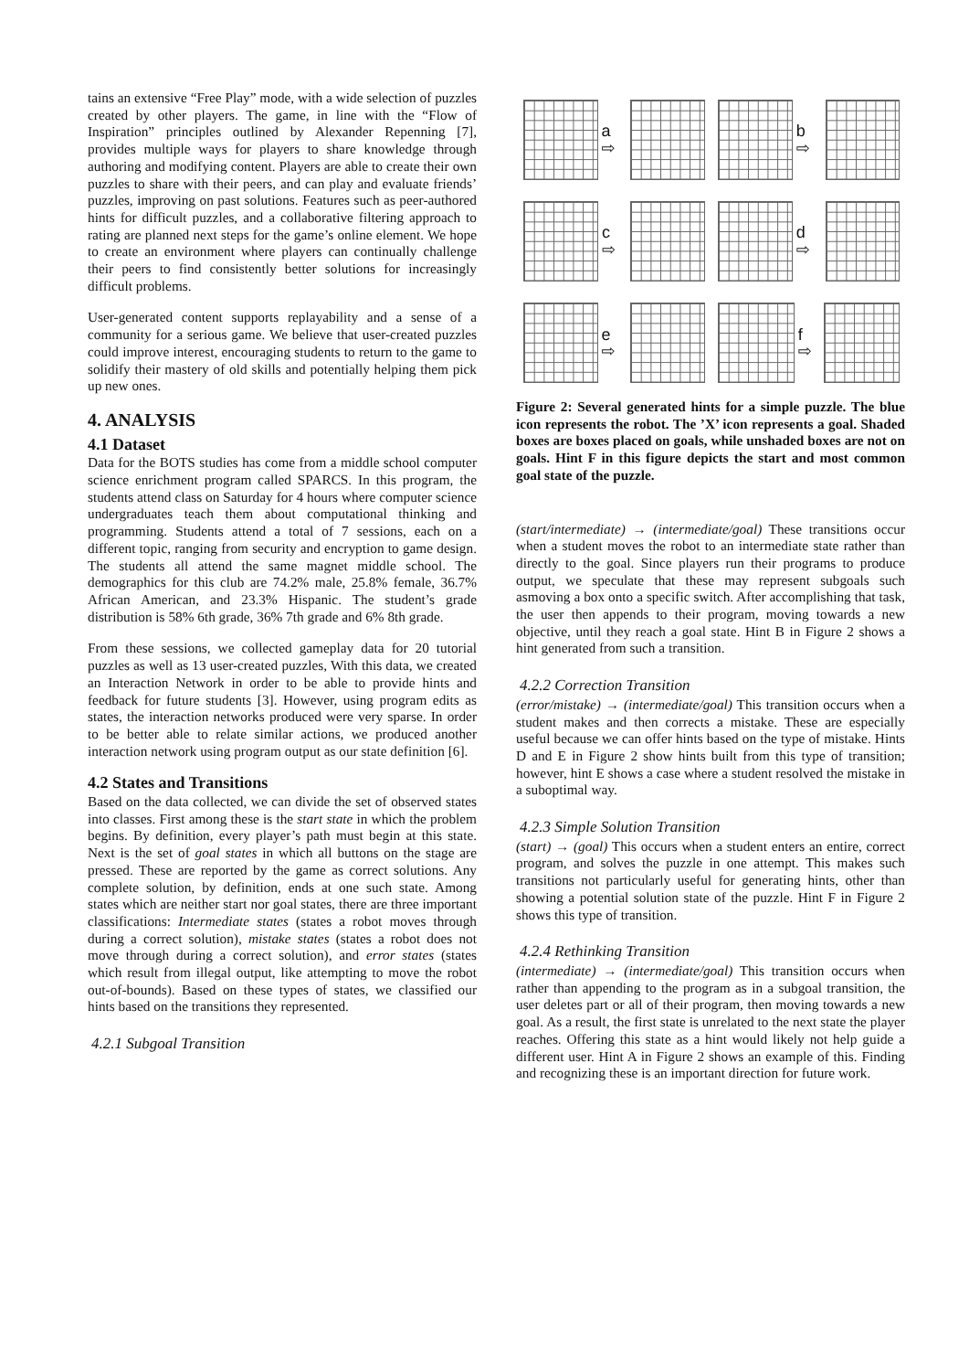tains an extensive “Free Play” mode, with a wide selection of puzzles created by other players. The game, in line with the “Flow of Inspiration” principles outlined by Alexander Repenning [7], provides multiple ways for players to share knowledge through authoring and modifying content. Players are able to create their own puzzles to share with their peers, and can play and evaluate friends’ puzzles, improving on past solutions. Features such as peer-authored hints for difficult puzzles, and a collaborative filtering approach to rating are planned next steps for the game’s online element. We hope to create an environment where players can continually challenge their peers to find consistently better solutions for increasingly difficult problems.
User-generated content supports replayability and a sense of a community for a serious game. We believe that user-created puzzles could improve interest, encouraging students to return to the game to solidify their mastery of old skills and potentially helping them pick up new ones.
4. ANALYSIS
4.1 Dataset
Data for the BOTS studies has come from a middle school computer science enrichment program called SPARCS. In this program, the students attend class on Saturday for 4 hours where computer science undergraduates teach them about computational thinking and programming. Students attend a total of 7 sessions, each on a different topic, ranging from security and encryption to game design. The students all attend the same magnet middle school. The demographics for this club are 74.2% male, 25.8% female, 36.7% African American, and 23.3% Hispanic. The student’s grade distribution is 58% 6th grade, 36% 7th grade and 6% 8th grade.
From these sessions, we collected gameplay data for 20 tutorial puzzles as well as 13 user-created puzzles, With this data, we created an Interaction Network in order to be able to provide hints and feedback for future students [3]. However, using program edits as states, the interaction networks produced were very sparse. In order to be better able to relate similar actions, we produced another interaction network using program output as our state definition [6].
4.2 States and Transitions
Based on the data collected, we can divide the set of observed states into classes. First among these is the start state in which the problem begins. By definition, every player’s path must begin at this state. Next is the set of goal states in which all buttons on the stage are pressed. These are reported by the game as correct solutions. Any complete solution, by definition, ends at one such state. Among states which are neither start nor goal states, there are three important classifications: Intermediate states (states a robot moves through during a correct solution), mistake states (states a robot does not move through during a correct solution), and error states (states which result from illegal output, like attempting to move the robot out-of-bounds). Based on these types of states, we classified our hints based on the transitions they represented.
4.2.1 Subgoal Transition
a ⇨
b ⇨
c ⇨
d ⇨
e ⇨
f ⇨
Figure 2: Several generated hints for a simple puzzle. The blue icon represents the robot. The ’X’ icon represents a goal. Shaded boxes are boxes placed on goals, while unshaded boxes are not on goals. Hint F in this figure depicts the start and most common goal state of the puzzle.
(start/intermediate) → (intermediate/goal) These transitions occur when a student moves the robot to an intermediate state rather than directly to the goal. Since players run their programs to produce output, we speculate that these may represent subgoals such asmoving a box onto a specific switch. After accomplishing that task, the user then appends to their program, moving towards a new objective, until they reach a goal state. Hint B in Figure 2 shows a hint generated from such a transition.
4.2.2 Correction Transition
(error/mistake) → (intermediate/goal) This transition occurs when a student makes and then corrects a mistake. These are especially useful because we can offer hints based on the type of mistake. Hints D and E in Figure 2 show hints built from this type of transition; however, hint E shows a case where a student resolved the mistake in a suboptimal way.
4.2.3 Simple Solution Transition
(start) → (goal) This occurs when a student enters an entire, correct program, and solves the puzzle in one attempt. This makes such transitions not particularly useful for generating hints, other than showing a potential solution state of the puzzle. Hint F in Figure 2 shows this type of transition.
4.2.4 Rethinking Transition
(intermediate) → (intermediate/goal) This transition occurs when rather than appending to the program as in a subgoal transition, the user deletes part or all of their program, then moving towards a new goal. As a result, the first state is unrelated to the next state the player reaches. Offering this state as a hint would likely not help guide a different user. Hint A in Figure 2 shows an example of this. Finding and recognizing these is an important direction for future work.